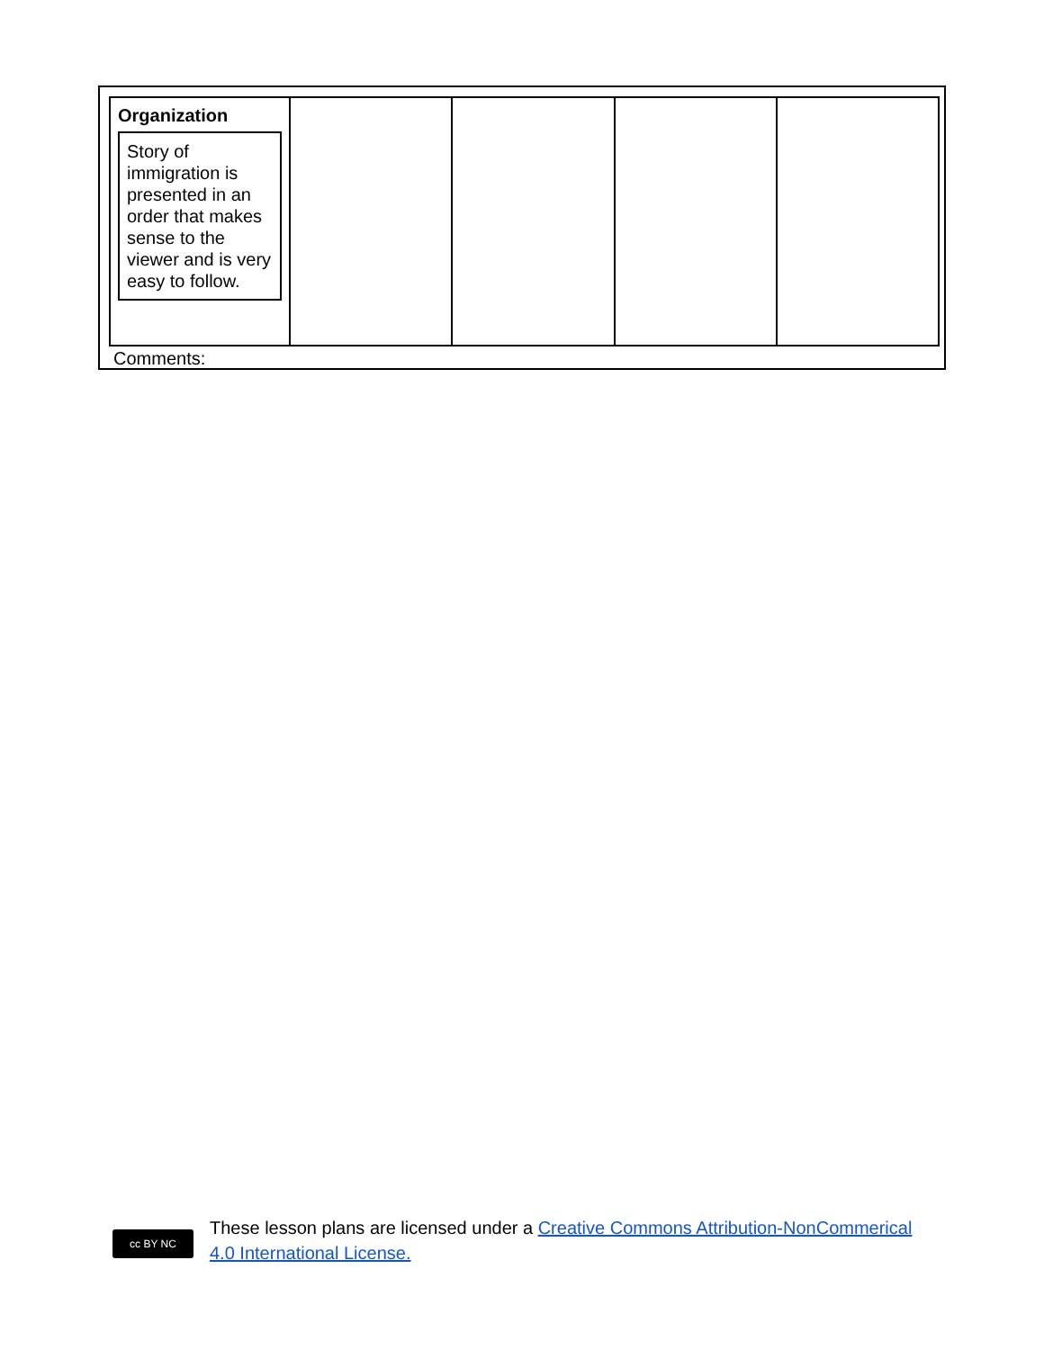| Organization Story of immigration is presented in an order that makes sense to the viewer and is very easy to follow. | | | | |
Comments:
cc BY NC
These lesson plans are licensed under a Creative Commons Attribution-NonCommerical
4.0 International License.